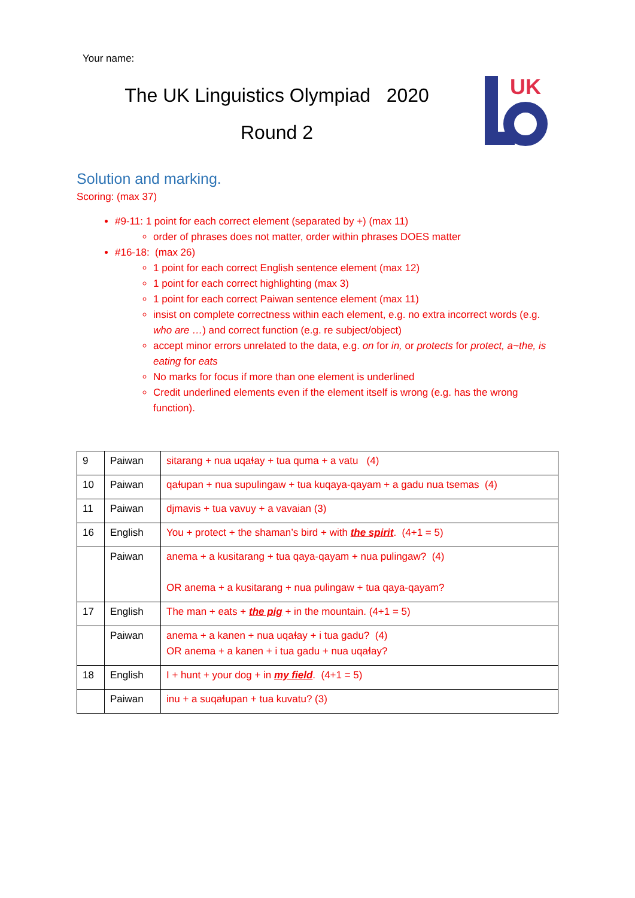Your name:
The UK Linguistics Olympiad 2020
Round 2
UK
Solution and marking.
Scoring: (max 37)
#9-11: 1 point for each correct element (separated by +) (max 11)
order of phrases does not matter, order within phrases DOES matter
#16-18: (max 26)
1 point for each correct English sentence element (max 12)
1 point for each correct highlighting (max 3)
1 point for each correct Paiwan sentence element (max 11)
insist on complete correctness within each element, e.g. no extra incorrect words (e.g. who are …) and correct function (e.g. re subject/object)
accept minor errors unrelated to the data, e.g. on for in, or protects for protect, a~the, is eating for eats
No marks for focus if more than one element is underlined
Credit underlined elements even if the element itself is wrong (e.g. has the wrong function).
| 9 | Paiwan | sitarang + nua uqaɬay + tua quma + a vatu (4) |
| 10 | Paiwan | qaɬupan + nua supulingaw + tua kuqaya-qayam + a gadu nua tsemas (4) |
| 11 | Paiwan | djmavis + tua vavuy + a vavaian (3) |
| 16 | English | You + protect + the shaman’s bird + with the spirit . (4+1 = 5) |
| | Paiwan | anema + a kusitarang + tua qaya-qayam + nua pulingaw? (4) OR anema + a kusitarang + nua pulingaw + tua qaya-qayam? |
| 17 | English | The man + eats + the pig + in the mountain. (4+1 = 5) |
| | Paiwan | anema + a kanen + nua uqaɬay + i tua gadu? (4) OR anema + a kanen + i tua gadu + nua uqaɬay? |
| 18 | English | I + hunt + your dog + in my field . (4+1 = 5) |
| | Paiwan | inu + a suqaɬupan + tua kuvatu? (3) |